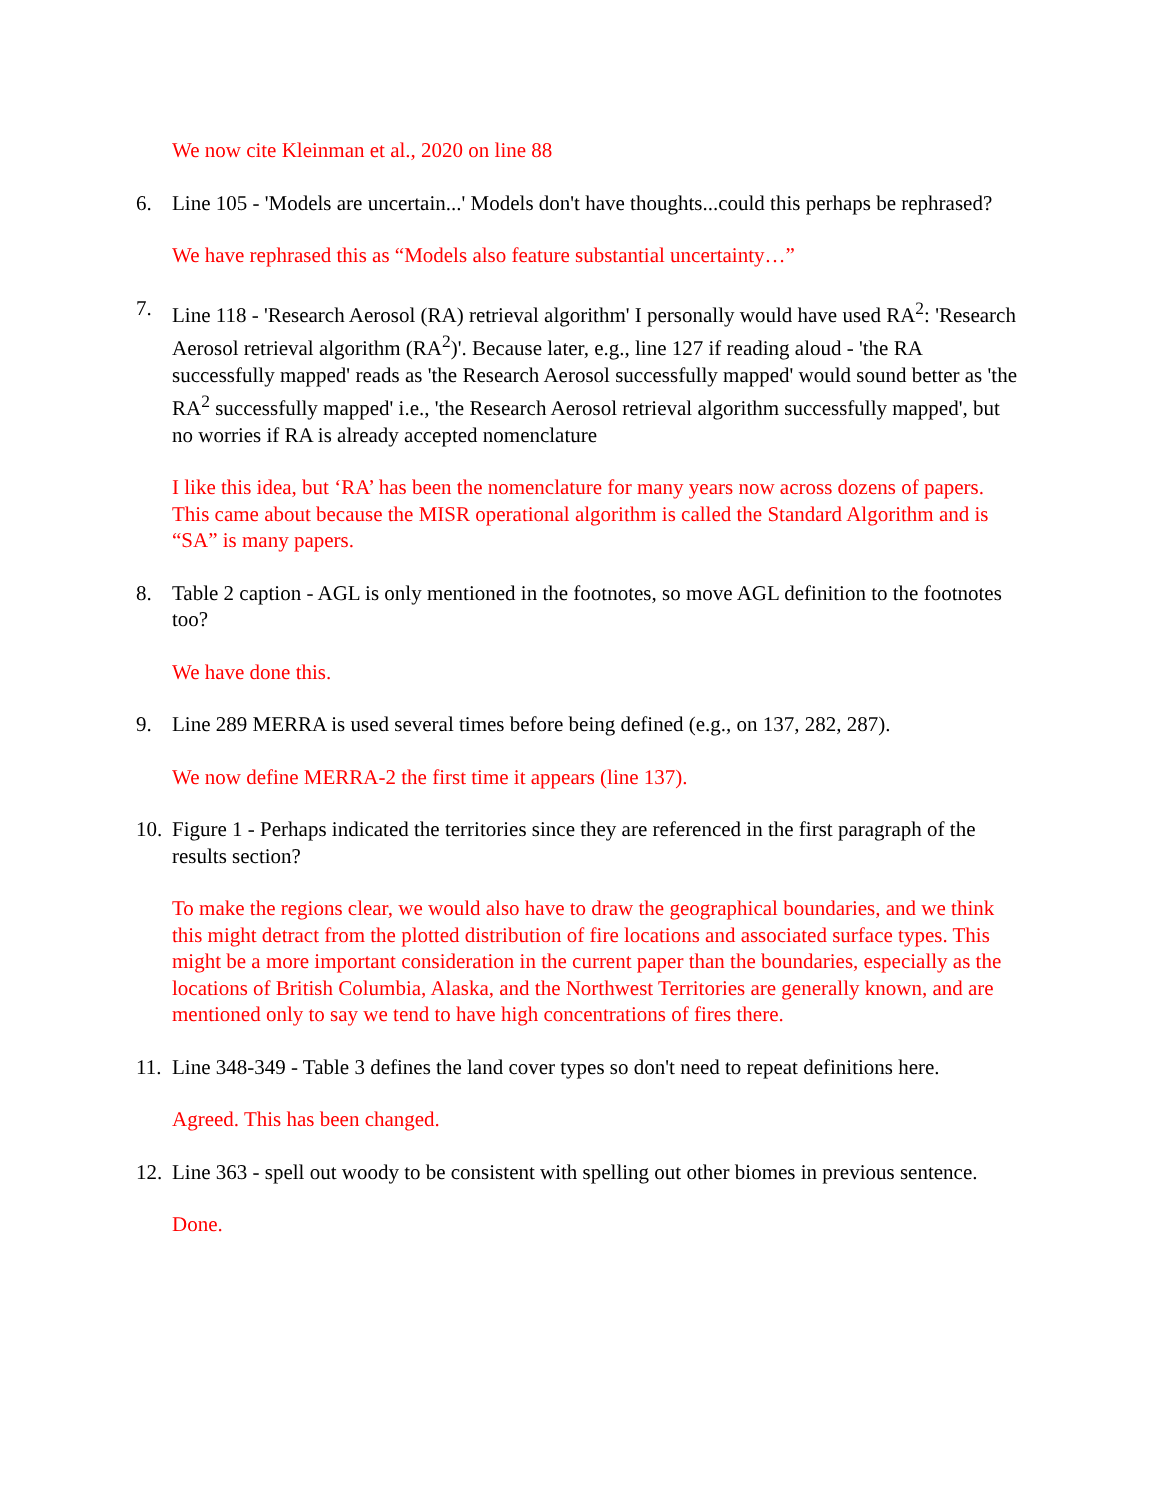We now cite Kleinman et al., 2020 on line 88
6. Line 105 - 'Models are uncertain...' Models don't have thoughts...could this perhaps be rephrased?
We have rephrased this as “Models also feature substantial uncertainty…”
7. Line 118 - 'Research Aerosol (RA) retrieval algorithm' I personally would have used RA<sup>2</sup>: 'Research Aerosol retrieval algorithm (RA<sup>2</sup>)'. Because later, e.g., line 127 if reading aloud - 'the RA successfully mapped' reads as 'the Research Aerosol successfully mapped' would sound better as 'the RA<sup>2</sup> successfully mapped' i.e., 'the Research Aerosol retrieval algorithm successfully mapped', but no worries if RA is already accepted nomenclature
I like this idea, but ‘RA’ has been the nomenclature for many years now across dozens of papers. This came about because the MISR operational algorithm is called the Standard Algorithm and is “SA” is many papers.
8. Table 2 caption - AGL is only mentioned in the footnotes, so move AGL definition to the footnotes too?
We have done this.
9. Line 289 MERRA is used several times before being defined (e.g., on 137, 282, 287).
We now define MERRA-2 the first time it appears (line 137).
10. Figure 1 - Perhaps indicated the territories since they are referenced in the first paragraph of the results section?
To make the regions clear, we would also have to draw the geographical boundaries, and we think this might detract from the plotted distribution of fire locations and associated surface types. This might be a more important consideration in the current paper than the boundaries, especially as the locations of British Columbia, Alaska, and the Northwest Territories are generally known, and are mentioned only to say we tend to have high concentrations of fires there.
11. Line 348-349 - Table 3 defines the land cover types so don't need to repeat definitions here.
Agreed. This has been changed.
12. Line 363 - spell out woody to be consistent with spelling out other biomes in previous sentence.
Done.